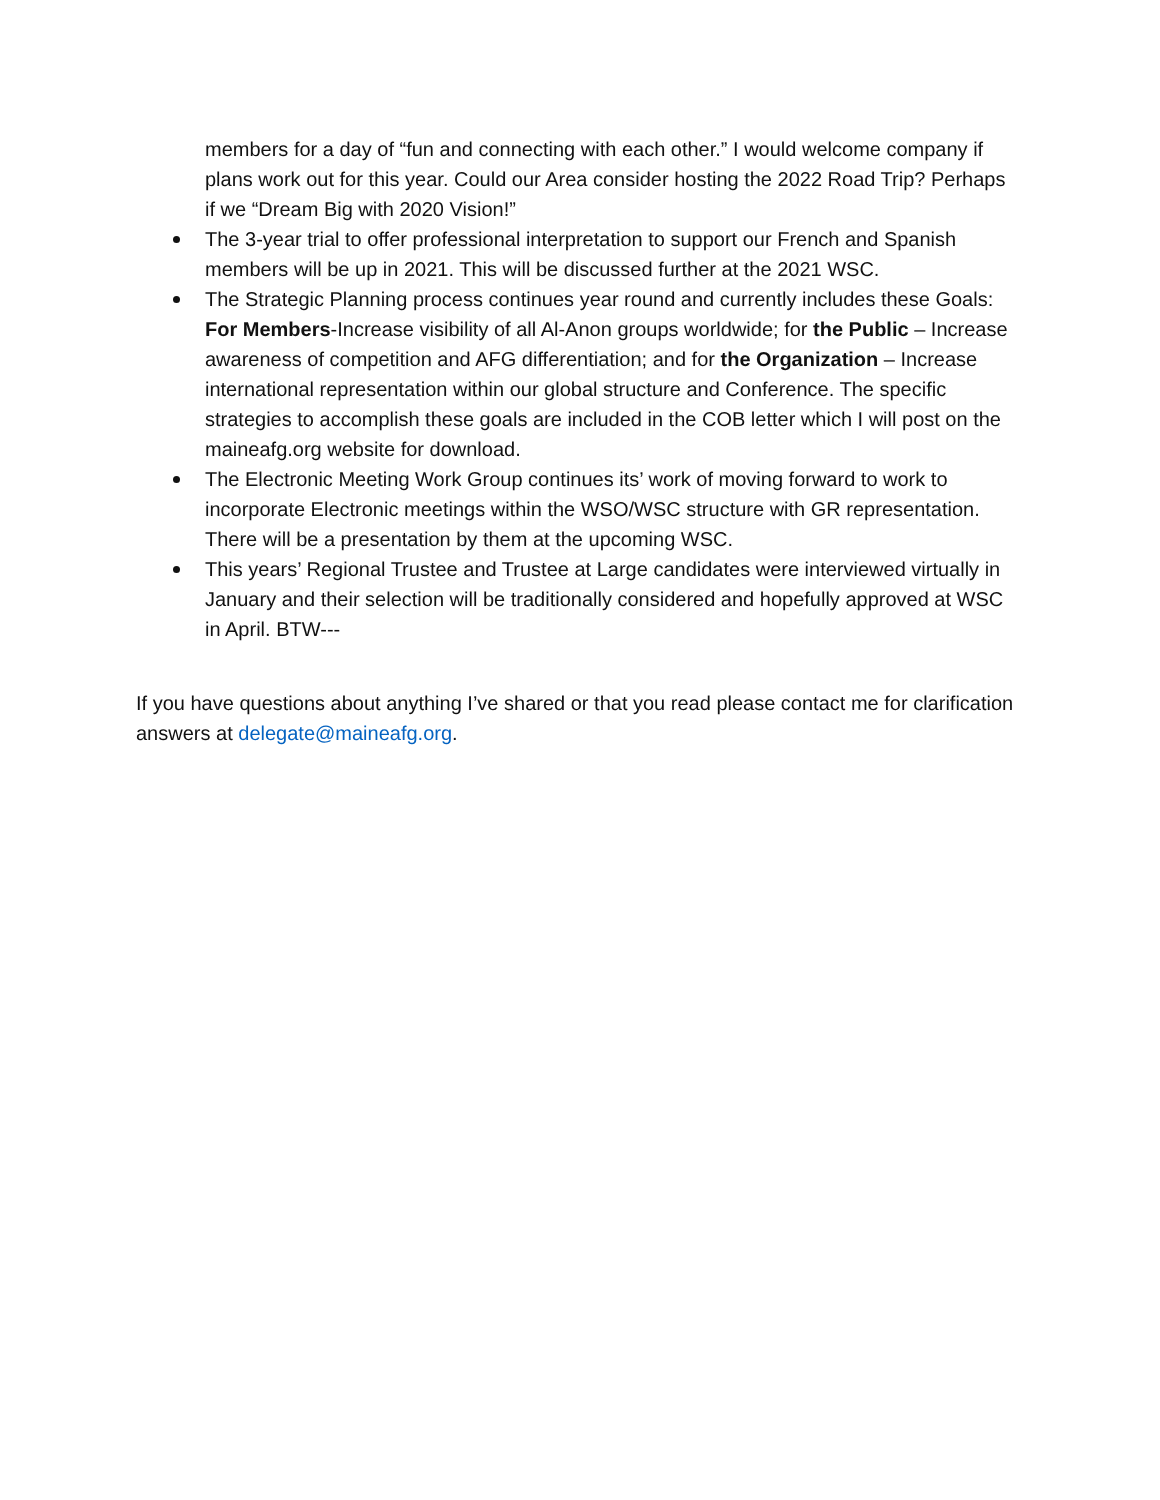members for a day of “fun and connecting with each other.” I would welcome company if plans work out for this year. Could our Area consider hosting the 2022 Road Trip? Perhaps if we “Dream Big with 2020 Vision!”
The 3-year trial to offer professional interpretation to support our French and Spanish members will be up in 2021. This will be discussed further at the 2021 WSC.
The Strategic Planning process continues year round and currently includes these Goals: For Members-Increase visibility of all Al-Anon groups worldwide; for the Public – Increase awareness of competition and AFG differentiation; and for the Organization – Increase international representation within our global structure and Conference. The specific strategies to accomplish these goals are included in the COB letter which I will post on the maineafg.org website for download.
The Electronic Meeting Work Group continues its’ work of moving forward to work to incorporate Electronic meetings within the WSO/WSC structure with GR representation. There will be a presentation by them at the upcoming WSC.
This years’ Regional Trustee and Trustee at Large candidates were interviewed virtually in January and their selection will be traditionally considered and hopefully approved at WSC in April. BTW---
If you have questions about anything I’ve shared or that you read please contact me for clarification answers at delegate@maineafg.org.